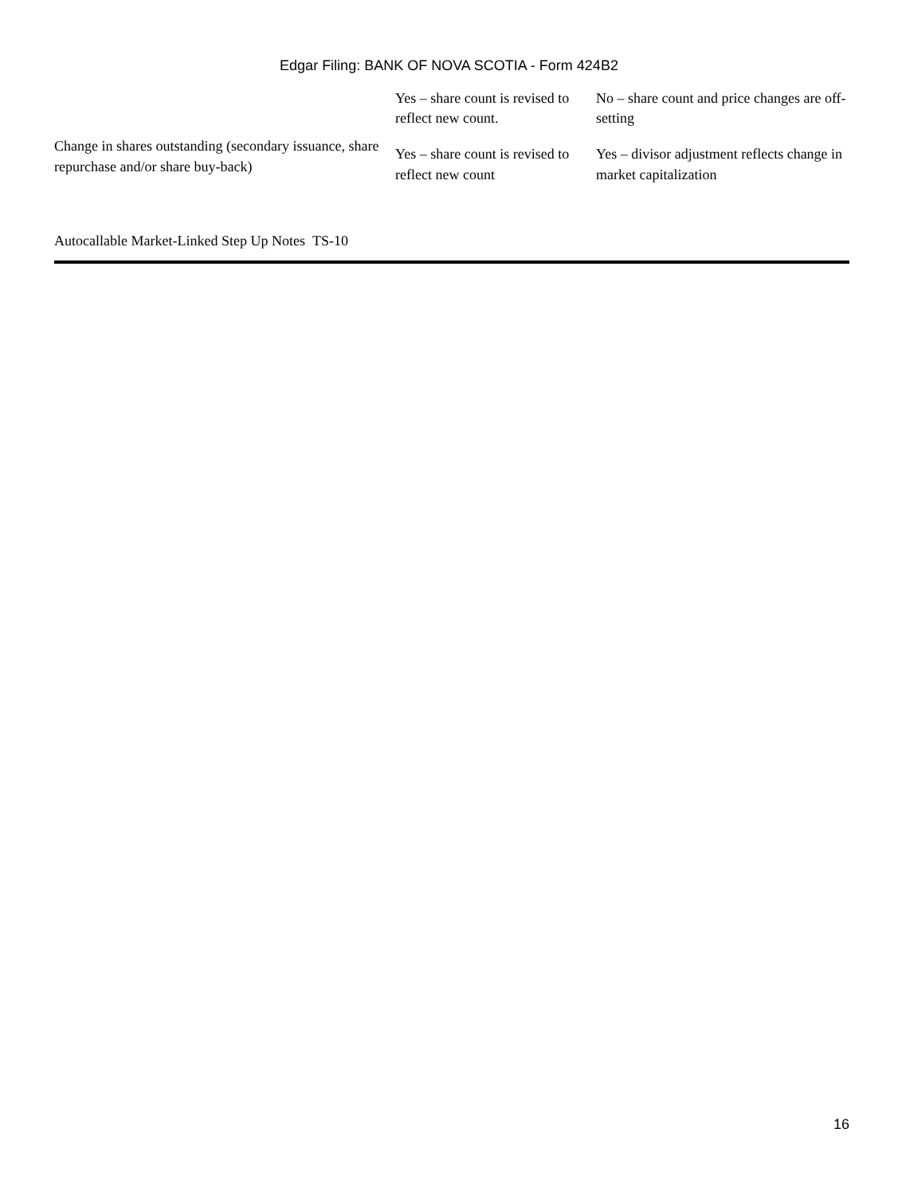Edgar Filing: BANK OF NOVA SCOTIA - Form 424B2
| | Yes – share count is revised to reflect new count. | No – share count and price changes are off-setting |
| Change in shares outstanding (secondary issuance, share repurchase and/or share buy-back) | Yes – share count is revised to reflect new count | Yes – divisor adjustment reflects change in market capitalization |
Autocallable Market-Linked Step Up Notes TS-10
16